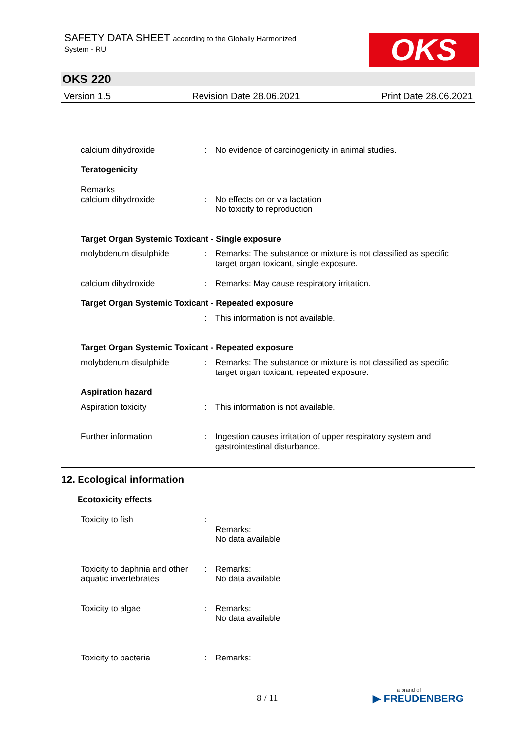SAFETY DATA SHEET according to the Globally Harmonized
System - RU OKS
OKS 220
Version 1.5 Revision Date 28.06.2021 Print Date 28.06.2021
calcium dihydroxide : No evidence of carcinogenicity in animal studies.
Teratogenicity
Remarks
calcium dihydroxide
:
No effects on or via lactation
No toxicity to reproduction
Target Organ Systemic Toxicant - Single exposure
molybdenum disulphide : Remarks: The substance or mixture is not classified as specific target organ toxicant, single exposure.
calcium dihydroxide : Remarks: May cause respiratory irritation.
Target Organ Systemic Toxicant - Repeated exposure
: This information is not available.
Target Organ Systemic Toxicant - Repeated exposure
molybdenum disulphide : Remarks: The substance or mixture is not classified as specific target organ toxicant, repeated exposure.
Aspiration hazard
Aspiration toxicity : This information is not available.
Further information : Ingestion causes irritation of upper respiratory system and gastrointestinal disturbance.
12. Ecological information
Ecotoxicity effects
Toxicity to fish :
Remarks:
No data available
Toxicity to daphnia and other aquatic invertebrates
: Remarks:
No data available
Toxicity to algae : Remarks:
No data available
Toxicity to bacteria : Remarks:
8 / 11 a brand of
▶ FREUDENBERG